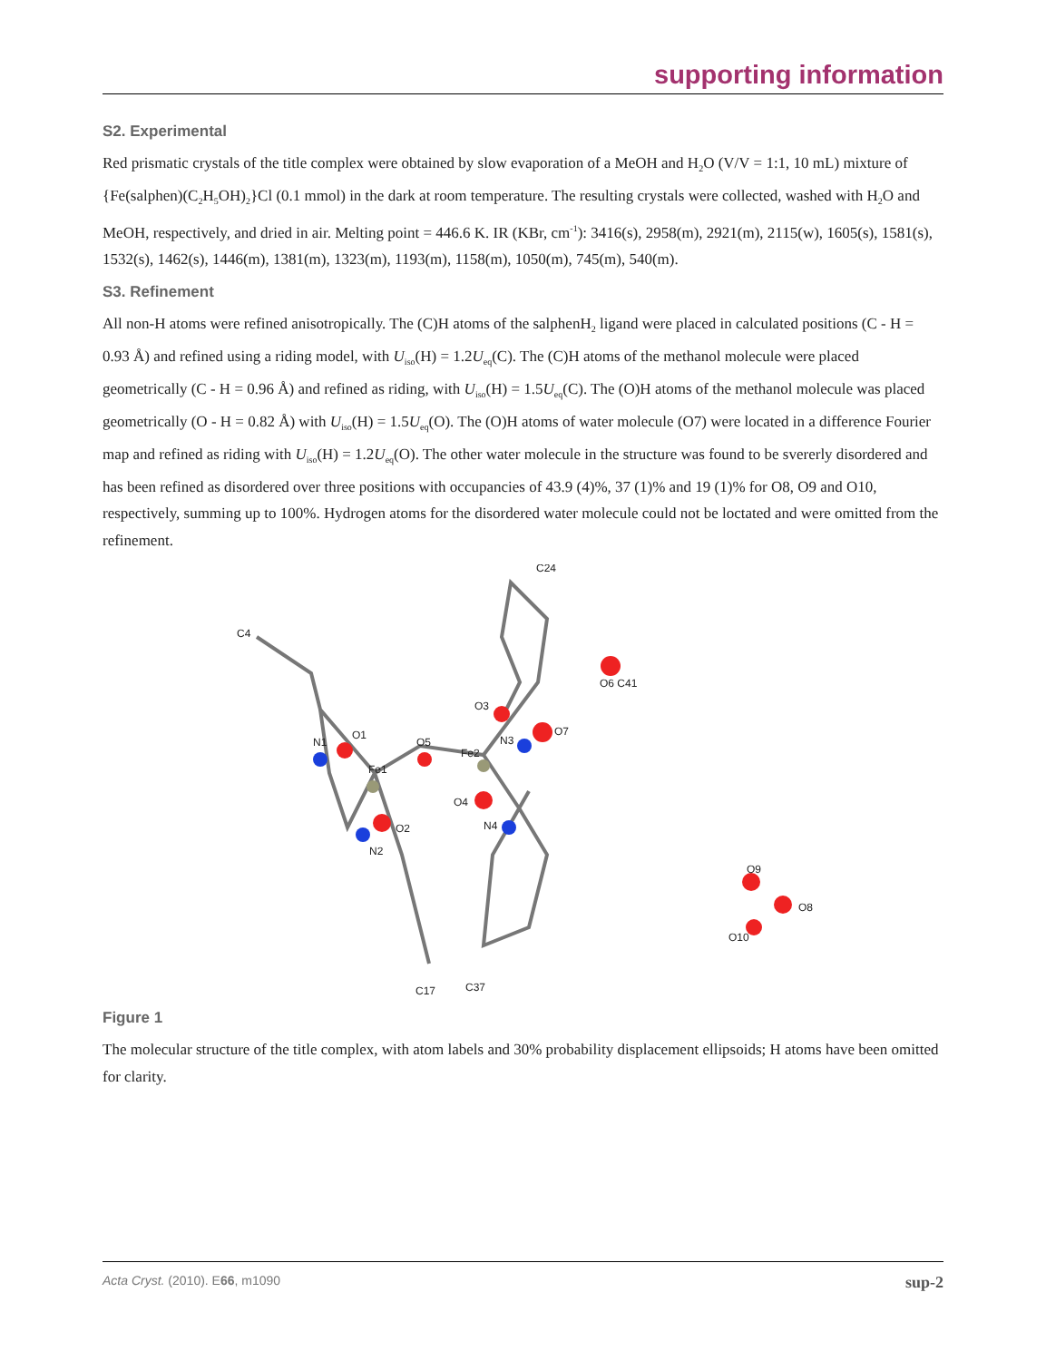supporting information
S2. Experimental
Red prismatic crystals of the title complex were obtained by slow evaporation of a MeOH and H<sub>2</sub>O (V/V = 1:1, 10 mL) mixture of {Fe(salphen)(C<sub>2</sub>H<sub>5</sub>OH)<sub>2</sub>}Cl (0.1 mmol) in the dark at room temperature. The resulting crystals were collected, washed with H<sub>2</sub>O and MeOH, respectively, and dried in air. Melting point = 446.6 K. IR (KBr, cm<sup>-1</sup>): 3416(s), 2958(m), 2921(m), 2115(w), 1605(s), 1581(s), 1532(s), 1462(s), 1446(m), 1381(m), 1323(m), 1193(m), 1158(m), 1050(m), 745(m), 540(m).
S3. Refinement
All non-H atoms were refined anisotropically. The (C)H atoms of the salphenH<sub>2</sub> ligand were placed in calculated positions (C - H = 0.93 Å) and refined using a riding model, with U<sub>iso</sub>(H) = 1.2U<sub>eq</sub>(C). The (C)H atoms of the methanol molecule were placed geometrically (C - H = 0.96 Å) and refined as riding, with U<sub>iso</sub>(H) = 1.5U<sub>eq</sub>(C). The (O)H atoms of the methanol molecule was placed geometrically (O - H = 0.82 Å) with U<sub>iso</sub>(H) = 1.5U<sub>eq</sub>(O). The (O)H atoms of water molecule (O7) were located in a difference Fourier map and refined as riding with U<sub>iso</sub>(H) = 1.2U<sub>eq</sub>(O). The other water molecule in the structure was found to be svererly disordered and has been refined as disordered over three positions with occupancies of 43.9 (4)%, 37 (1)% and 19 (1)% for O8, O9 and O10, respectively, summing up to 100%. Hydrogen atoms for the disordered water molecule could not be loctated and were omitted from the refinement.
Fe1
Fe2
O5
O1
O2
O3
O4
O7
O6 C41
O9
O8
O10
N1
N3
N4
N2
C4
C24
C37
C17
Figure 1
The molecular structure of the title complex, with atom labels and 30% probability displacement ellipsoids; H atoms have been omitted for clarity.
Acta Cryst. (2010). E66, m1090 sup-2